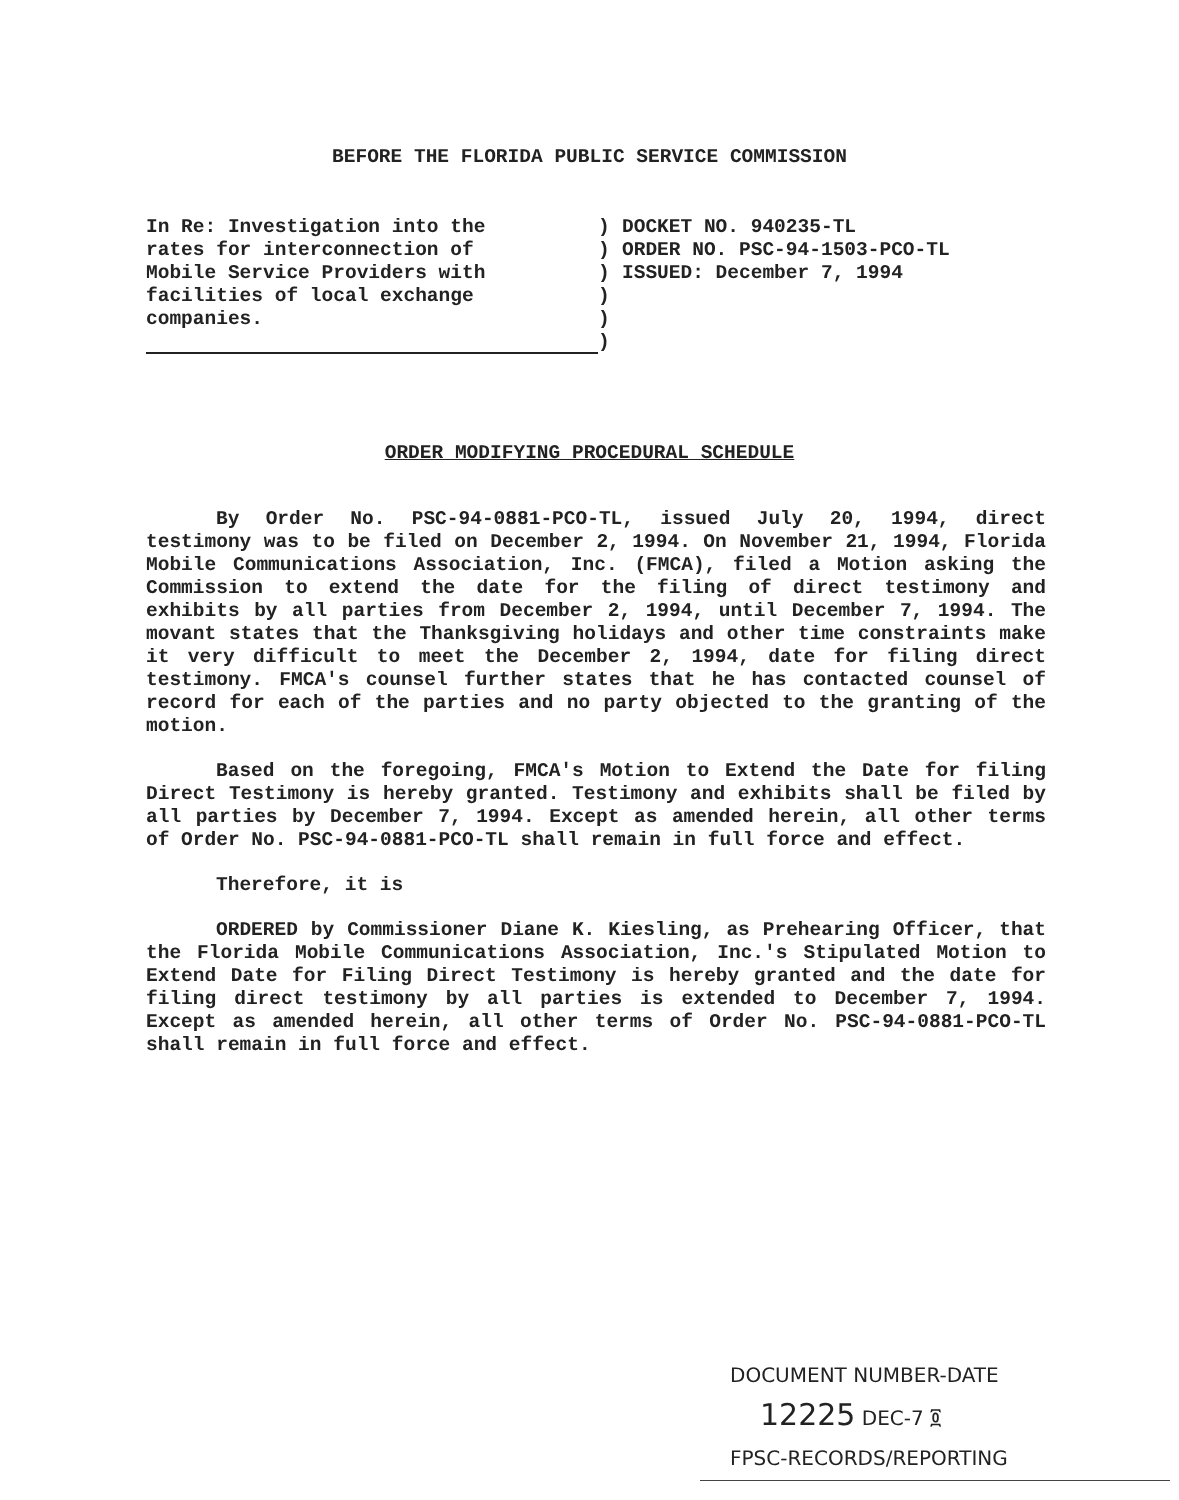BEFORE THE FLORIDA PUBLIC SERVICE COMMISSION
In Re: Investigation into the
rates for interconnection of
Mobile Service Providers with
facilities of local exchange
companies.
)
)
)
)
)
)
DOCKET NO. 940235-TL
ORDER NO. PSC-94-1503-PCO-TL
ISSUED: December 7, 1994
ORDER MODIFYING PROCEDURAL SCHEDULE
By Order No. PSC-94-0881-PCO-TL, issued July 20, 1994, direct testimony was to be filed on December 2, 1994. On November 21, 1994, Florida Mobile Communications Association, Inc. (FMCA), filed a Motion asking the Commission to extend the date for the filing of direct testimony and exhibits by all parties from December 2, 1994, until December 7, 1994. The movant states that the Thanksgiving holidays and other time constraints make it very difficult to meet the December 2, 1994, date for filing direct testimony. FMCA's counsel further states that he has contacted counsel of record for each of the parties and no party objected to the granting of the motion.
Based on the foregoing, FMCA's Motion to Extend the Date for filing Direct Testimony is hereby granted. Testimony and exhibits shall be filed by all parties by December 7, 1994. Except as amended herein, all other terms of Order No. PSC-94-0881-PCO-TL shall remain in full force and effect.
Therefore, it is
ORDERED by Commissioner Diane K. Kiesling, as Prehearing Officer, that the Florida Mobile Communications Association, Inc.'s Stipulated Motion to Extend Date for Filing Direct Testimony is hereby granted and the date for filing direct testimony by all parties is extended to December 7, 1994. Except as amended herein, all other terms of Order No. PSC-94-0881-PCO-TL shall remain in full force and effect.
DOCUMENT NUMBER-DATE
12225 DEC-7 ፬
FPSC-RECORDS/REPORTING